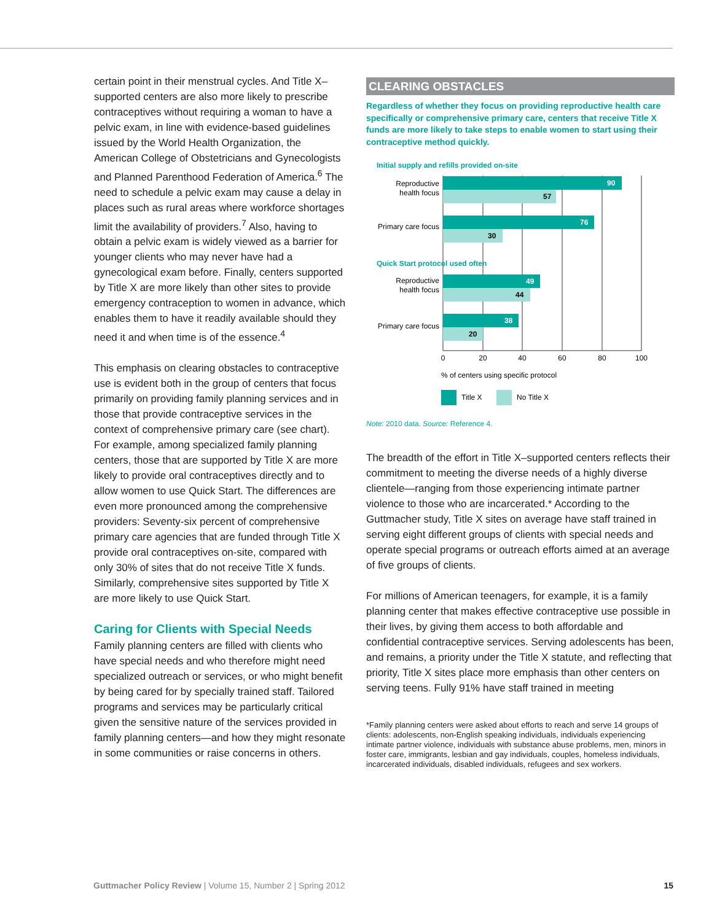certain point in their menstrual cycles. And Title X–supported centers are also more likely to prescribe contraceptives without requiring a woman to have a pelvic exam, in line with evidence-based guidelines issued by the World Health Organization, the American College of Obstetricians and Gynecologists and Planned Parenthood Federation of America.<sup>6</sup> The need to schedule a pelvic exam may cause a delay in places such as rural areas where workforce shortages limit the availability of providers.<sup>7</sup> Also, having to obtain a pelvic exam is widely viewed as a barrier for younger clients who may never have had a gynecological exam before. Finally, centers supported by Title X are more likely than other sites to provide emergency contraception to women in advance, which enables them to have it readily available should they need it and when time is of the essence.<sup>4</sup>
This emphasis on clearing obstacles to contraceptive use is evident both in the group of centers that focus primarily on providing family planning services and in those that provide contraceptive services in the context of comprehensive primary care (see chart). For example, among specialized family planning centers, those that are supported by Title X are more likely to provide oral contraceptives directly and to allow women to use Quick Start. The differences are even more pronounced among the comprehensive providers: Seventy-six percent of comprehensive primary care agencies that are funded through Title X provide oral contraceptives on-site, compared with only 30% of sites that do not receive Title X funds. Similarly, comprehensive sites supported by Title X are more likely to use Quick Start.
Caring for Clients with Special Needs
Family planning centers are filled with clients who have special needs and who therefore might need specialized outreach or services, or who might benefit by being cared for by specially trained staff. Tailored programs and services may be particularly critical given the sensitive nature of the services provided in family planning centers—and how they might resonate in some communities or raise concerns in others.
CLEARING OBSTACLES
Regardless of whether they focus on providing reproductive health care specifically or comprehensive primary care, centers that receive Title X funds are more likely to take steps to enable women to start using their contraceptive method quickly.
Initial supply and refills provided on-site
90
57
Reproductive
health focus
76
30
Primary care focus
Quick Start protocol used often
49
44
Reproductive
health focus
38
20
Primary care focus
0
20
40
60
80
100
% of centers using specific protocol
Title X
No Title X
Note: 2010 data. Source: Reference 4.
The breadth of the effort in Title X–supported centers reflects their commitment to meeting the diverse needs of a highly diverse clientele—ranging from those experiencing intimate partner violence to those who are incarcerated.* According to the Guttmacher study, Title X sites on average have staff trained in serving eight different groups of clients with special needs and operate special programs or outreach efforts aimed at an average of five groups of clients.
For millions of American teenagers, for example, it is a family planning center that makes effective contraceptive use possible in their lives, by giving them access to both affordable and confidential contraceptive services. Serving adolescents has been, and remains, a priority under the Title X statute, and reflecting that priority, Title X sites place more emphasis than other centers on serving teens. Fully 91% have staff trained in meeting
*Family planning centers were asked about efforts to reach and serve 14 groups of clients: adolescents, non-English speaking individuals, individuals experiencing intimate partner violence, individuals with substance abuse problems, men, minors in foster care, immigrants, lesbian and gay individuals, couples, homeless individuals, incarcerated individuals, disabled individuals, refugees and sex workers.
Guttmacher Policy Review | Volume 15, Number 2 | Spring 2012 15